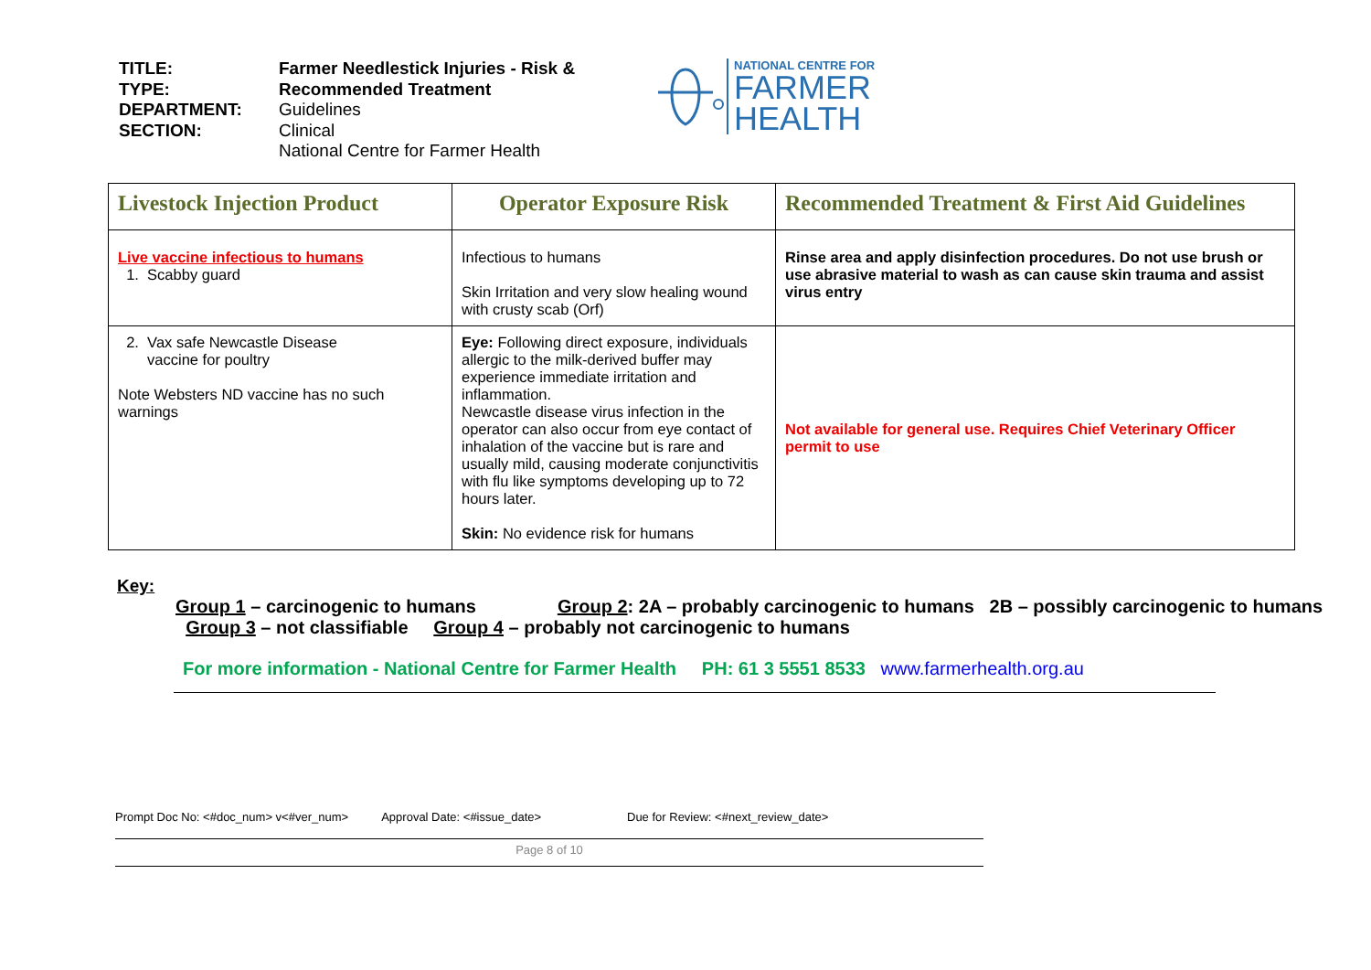TITLE:
TYPE:
DEPARTMENT:
SECTION:
Farmer Needlestick Injuries - Risk &
Recommended Treatment
Guidelines
Clinical
National Centre for Farmer Health
NATIONAL CENTRE FOR
FARMER
HEALTH
| Livestock Injection Product | Operator Exposure Risk | Recommended Treatment & First Aid Guidelines |
| --- | --- | --- |
| Live vaccine infectious to humans 1. Scabby guard | Infectious to humans Skin Irritation and very slow healing wound with crusty scab (Orf) | Rinse area and apply disinfection procedures. Do not use brush or use abrasive material to wash as can cause skin trauma and assist virus entry |
| 2. Vax safe Newcastle Disease vaccine for poultry Note Websters ND vaccine has no such warnings | Eye: Following direct exposure, individuals allergic to the milk-derived buffer may experience immediate irritation and inflammation. Newcastle disease virus infection in the operator can also occur from eye contact of inhalation of the vaccine but is rare and usually mild, causing moderate conjunctivitis with flu like symptoms developing up to 72 hours later. Skin: No evidence risk for humans | Not available for general use. Requires Chief Veterinary Officer permit to use |
Key:
Group 1 – carcinogenic to humans Group 2: 2A – probably carcinogenic to humans 2B – possibly carcinogenic to humans Group 3 – not classifiable Group 4 – probably not carcinogenic to humans
For more information - National Centre for Farmer Health PH: 61 3 5551 8533 www.farmerhealth.org.au
Prompt Doc No: <#doc_num> v<#ver_num> Approval Date: <#issue_date> Due for Review: <#next_review_date>
Page 8 of 10